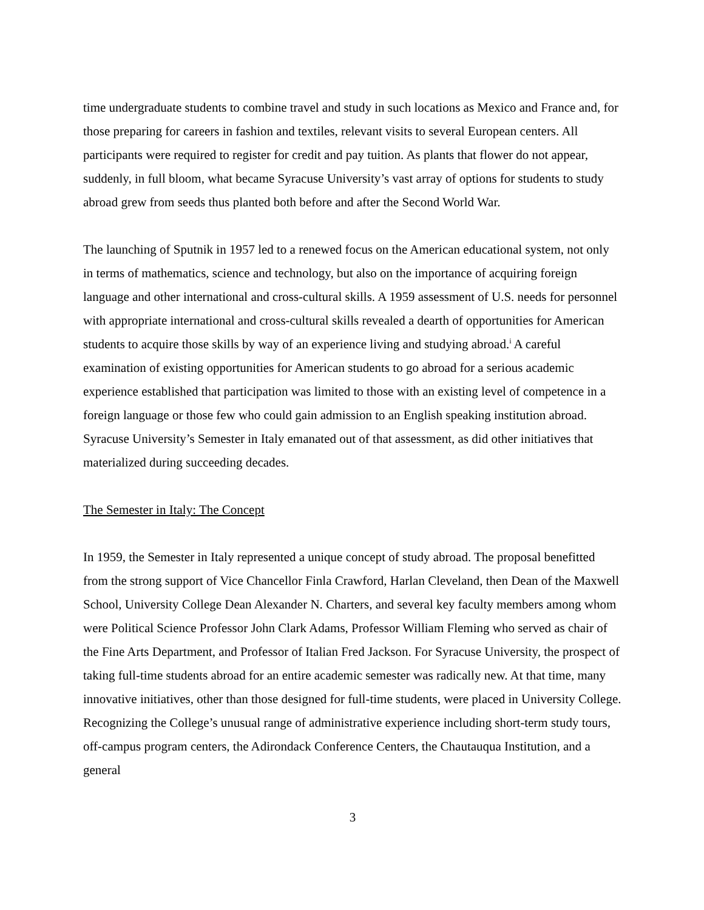time undergraduate students to combine travel and study in such locations as Mexico and France and, for those preparing for careers in fashion and textiles, relevant visits to several European centers. All participants were required to register for credit and pay tuition. As plants that flower do not appear, suddenly, in full bloom, what became Syracuse University’s vast array of options for students to study abroad grew from seeds thus planted both before and after the Second World War.
The launching of Sputnik in 1957 led to a renewed focus on the American educational system, not only in terms of mathematics, science and technology, but also on the importance of acquiring foreign language and other international and cross-cultural skills. A 1959 assessment of U.S. needs for personnel with appropriate international and cross-cultural skills revealed a dearth of opportunities for American students to acquire those skills by way of an experience living and studying abroad.<sup>i</sup> A careful examination of existing opportunities for American students to go abroad for a serious academic experience established that participation was limited to those with an existing level of competence in a foreign language or those few who could gain admission to an English speaking institution abroad. Syracuse University’s Semester in Italy emanated out of that assessment, as did other initiatives that materialized during succeeding decades.
The Semester in Italy: The Concept
In 1959, the Semester in Italy represented a unique concept of study abroad. The proposal benefitted from the strong support of Vice Chancellor Finla Crawford, Harlan Cleveland, then Dean of the Maxwell School, University College Dean Alexander N. Charters, and several key faculty members among whom were Political Science Professor John Clark Adams, Professor William Fleming who served as chair of the Fine Arts Department, and Professor of Italian Fred Jackson. For Syracuse University, the prospect of taking full-time students abroad for an entire academic semester was radically new. At that time, many innovative initiatives, other than those designed for full-time students, were placed in University College. Recognizing the College’s unusual range of administrative experience including short-term study tours, off-campus program centers, the Adirondack Conference Centers, the Chautauqua Institution, and a general
3